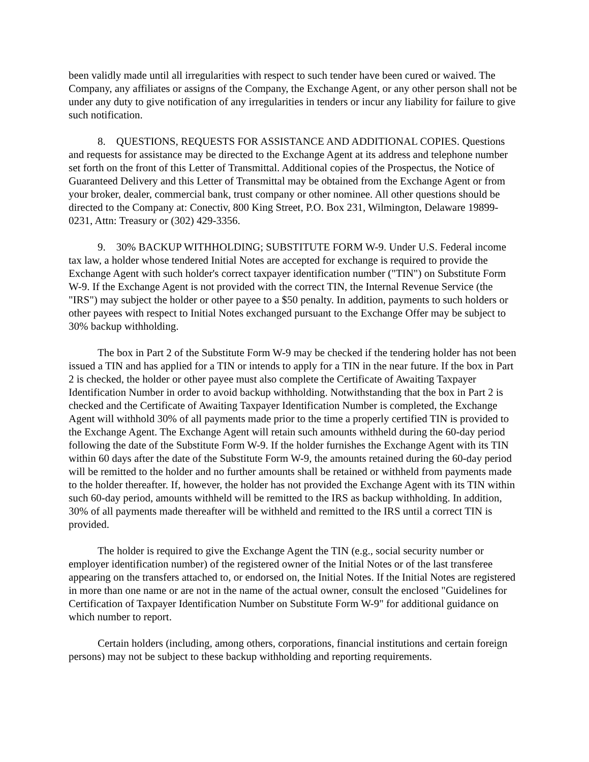been validly made until all irregularities with respect to such tender have been cured or waived. The Company, any affiliates or assigns of the Company, the Exchange Agent, or any other person shall not be under any duty to give notification of any irregularities in tenders or incur any liability for failure to give such notification.
8. QUESTIONS, REQUESTS FOR ASSISTANCE AND ADDITIONAL COPIES. Questions and requests for assistance may be directed to the Exchange Agent at its address and telephone number set forth on the front of this Letter of Transmittal. Additional copies of the Prospectus, the Notice of Guaranteed Delivery and this Letter of Transmittal may be obtained from the Exchange Agent or from your broker, dealer, commercial bank, trust company or other nominee. All other questions should be directed to the Company at: Conectiv, 800 King Street, P.O. Box 231, Wilmington, Delaware 19899-0231, Attn: Treasury or (302) 429-3356.
9. 30% BACKUP WITHHOLDING; SUBSTITUTE FORM W-9. Under U.S. Federal income tax law, a holder whose tendered Initial Notes are accepted for exchange is required to provide the Exchange Agent with such holder's correct taxpayer identification number ("TIN") on Substitute Form W-9. If the Exchange Agent is not provided with the correct TIN, the Internal Revenue Service (the "IRS") may subject the holder or other payee to a $50 penalty. In addition, payments to such holders or other payees with respect to Initial Notes exchanged pursuant to the Exchange Offer may be subject to 30% backup withholding.
The box in Part 2 of the Substitute Form W-9 may be checked if the tendering holder has not been issued a TIN and has applied for a TIN or intends to apply for a TIN in the near future. If the box in Part 2 is checked, the holder or other payee must also complete the Certificate of Awaiting Taxpayer Identification Number in order to avoid backup withholding. Notwithstanding that the box in Part 2 is checked and the Certificate of Awaiting Taxpayer Identification Number is completed, the Exchange Agent will withhold 30% of all payments made prior to the time a properly certified TIN is provided to the Exchange Agent. The Exchange Agent will retain such amounts withheld during the 60-day period following the date of the Substitute Form W-9. If the holder furnishes the Exchange Agent with its TIN within 60 days after the date of the Substitute Form W-9, the amounts retained during the 60-day period will be remitted to the holder and no further amounts shall be retained or withheld from payments made to the holder thereafter. If, however, the holder has not provided the Exchange Agent with its TIN within such 60-day period, amounts withheld will be remitted to the IRS as backup withholding. In addition, 30% of all payments made thereafter will be withheld and remitted to the IRS until a correct TIN is provided.
The holder is required to give the Exchange Agent the TIN (e.g., social security number or employer identification number) of the registered owner of the Initial Notes or of the last transferee appearing on the transfers attached to, or endorsed on, the Initial Notes. If the Initial Notes are registered in more than one name or are not in the name of the actual owner, consult the enclosed "Guidelines for Certification of Taxpayer Identification Number on Substitute Form W-9" for additional guidance on which number to report.
Certain holders (including, among others, corporations, financial institutions and certain foreign persons) may not be subject to these backup withholding and reporting requirements.